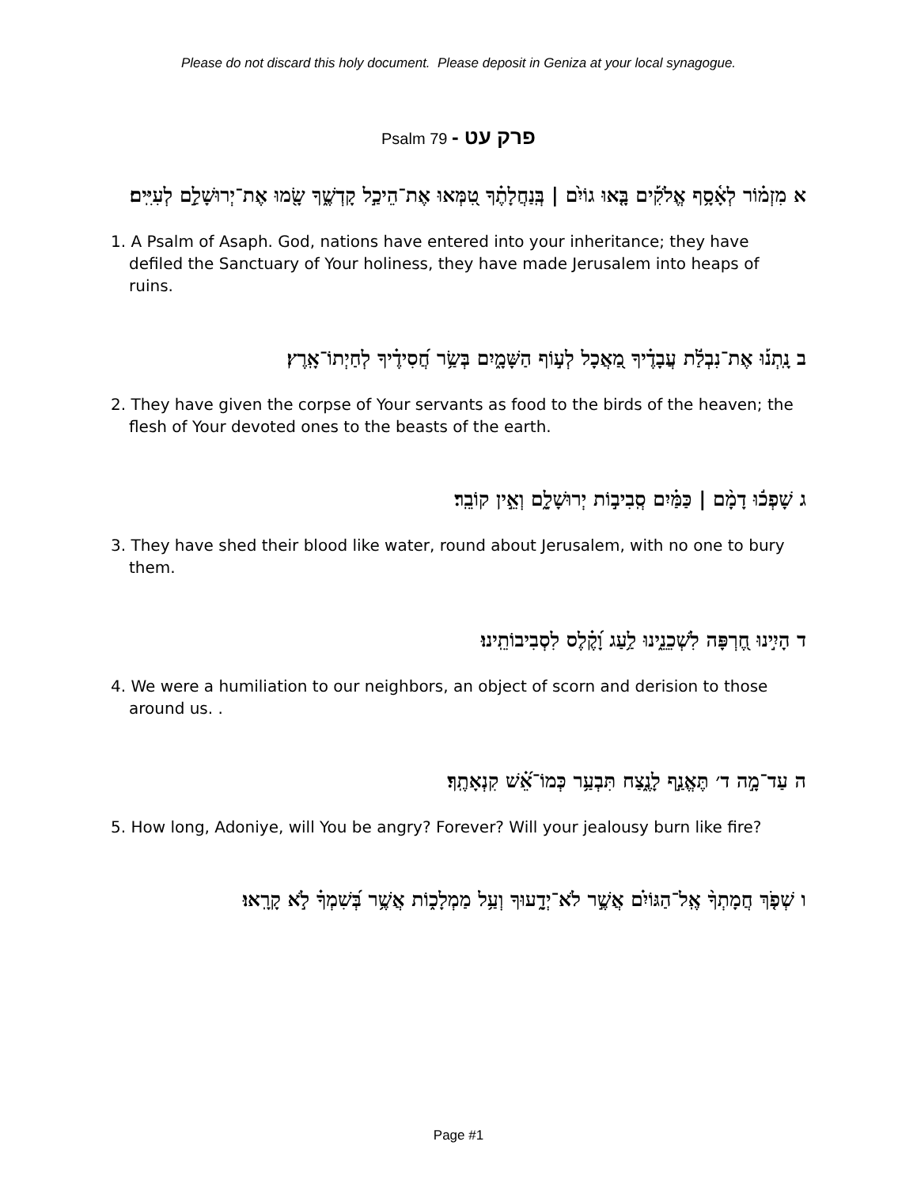Please do not discard this holy document. Please deposit in Geniza at your local synagogue.
Psalm 79 - פרק עט
א מִזְמ֗וֹר לְאָ֫סָ֥ף אֱלֹקִ֡ים בָּ֤אוּ גוֹיִ֨ם | בְּֽנַחֲלָתֶ֗ךָ טִ֭מְּאוּ אֶת־הֵיכַ֣ל קָדְשֶׁ֑ךָ שָׂ֖מוּ אֶת־יְרוּשָׁלִַ֣ם לְעִיִּֽים׃
1. A Psalm of Asaph. God, nations have entered into your inheritance; they have defiled the Sanctuary of Your holiness, they have made Jerusalem into heaps of ruins.
ב נָֽתְנ֡וּ אֶת־נִבְלַ֬ת עֲבָדֶ֗יךָ מַ֭אֲכָל לְע֣וֹף הַשָּׁמָ֑יִם בְּשַׂ֥ר חֲ֝סִידֶ֗יךָ לְחַיְתוֹ־אָֽרֶץ׃
2. They have given the corpse of Your servants as food to the birds of the heaven; the flesh of Your devoted ones to the beasts of the earth.
ג שָׁפְכ֬וּ דָמָ֨ם | כַּמַּ֗יִם סְֽבִיב֣וֹת יְרוּשָׁלִָ֑ם וְאֵ֣ין קוֹבֵֽר׃
3. They have shed their blood like water, round about Jerusalem, with no one to bury them.
ד הָיִ֣ינוּ חֶ֭רְפָּה לִשְׁכֵנֵ֑ינוּ לַ֥עַג וָ֝קֶ֗לֶס לִסְבִיבוֹתֵֽינוּ׃
4. We were a humiliation to our neighbors, an object of scorn and derision to those around us. .
ה עַד־מָ֣ה ד׳ תֶּאֱנַ֣ף לָנֶ֑צַח תִּבְעַ֥ר כְּמוֹ־אֵ֝֗שׁ קִנְאָתֶֽךָ׃
5. How long, Adoniye, will You be angry? Forever? Will your jealousy burn like fire?
ו שְׁפֹ֤ךְ חֲמָתְךָ֨ אֶֽל־הַגּוֹיִ֗ם אֲשֶׁ֣ר לֹא־יְדָ֑עוּךָ וְעַ֥ל מַמְלָכ֑וֹת אֲשֶׁ֥ר בְּ֝שִׁמְךָ֗ לֹ֣א קָרָֽאוּ׃
Page #1